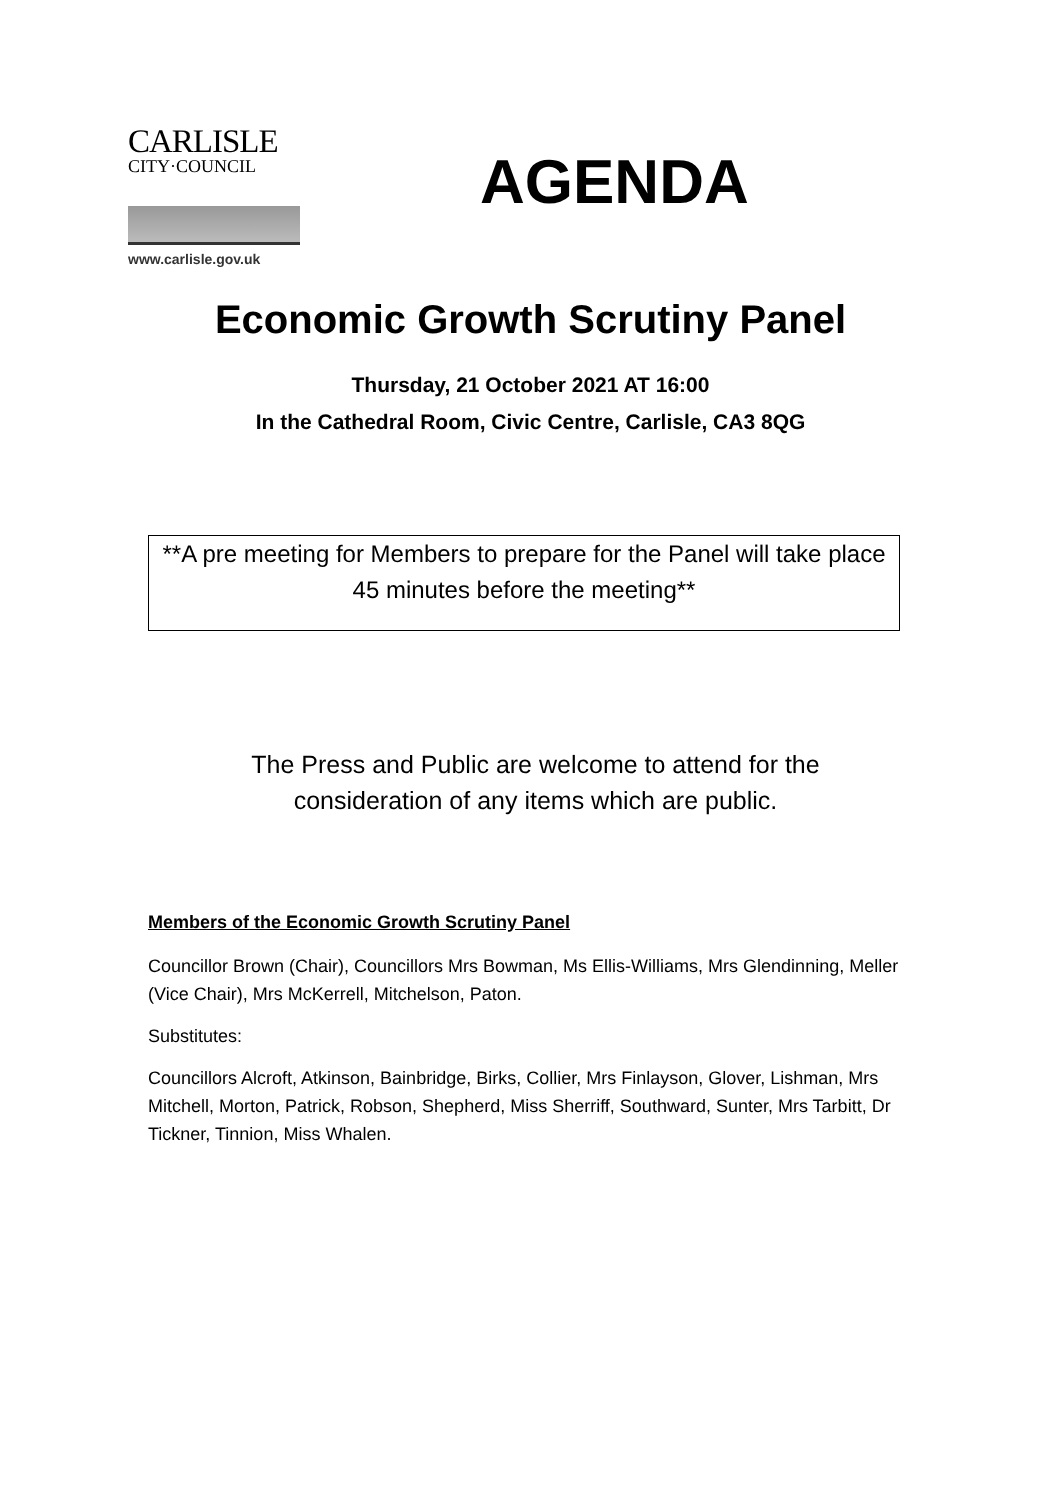CARLISLE
CITY·COUNCIL
www.carlisle.gov.uk
AGENDA
Economic Growth Scrutiny Panel
Thursday, 21 October 2021 AT 16:00
In the Cathedral Room, Civic Centre, Carlisle, CA3 8QG
**A pre meeting for Members to prepare for the Panel will take place 45 minutes before the meeting**
The Press and Public are welcome to attend for the
consideration of any items which are public.
Members of the Economic Growth Scrutiny Panel
Councillor Brown (Chair), Councillors Mrs Bowman, Ms Ellis-Williams, Mrs Glendinning, Meller (Vice Chair), Mrs McKerrell, Mitchelson, Paton.
Substitutes:
Councillors Alcroft, Atkinson, Bainbridge, Birks, Collier, Mrs Finlayson, Glover, Lishman, Mrs Mitchell, Morton, Patrick, Robson, Shepherd, Miss Sherriff, Southward, Sunter, Mrs Tarbitt, Dr Tickner, Tinnion, Miss Whalen.